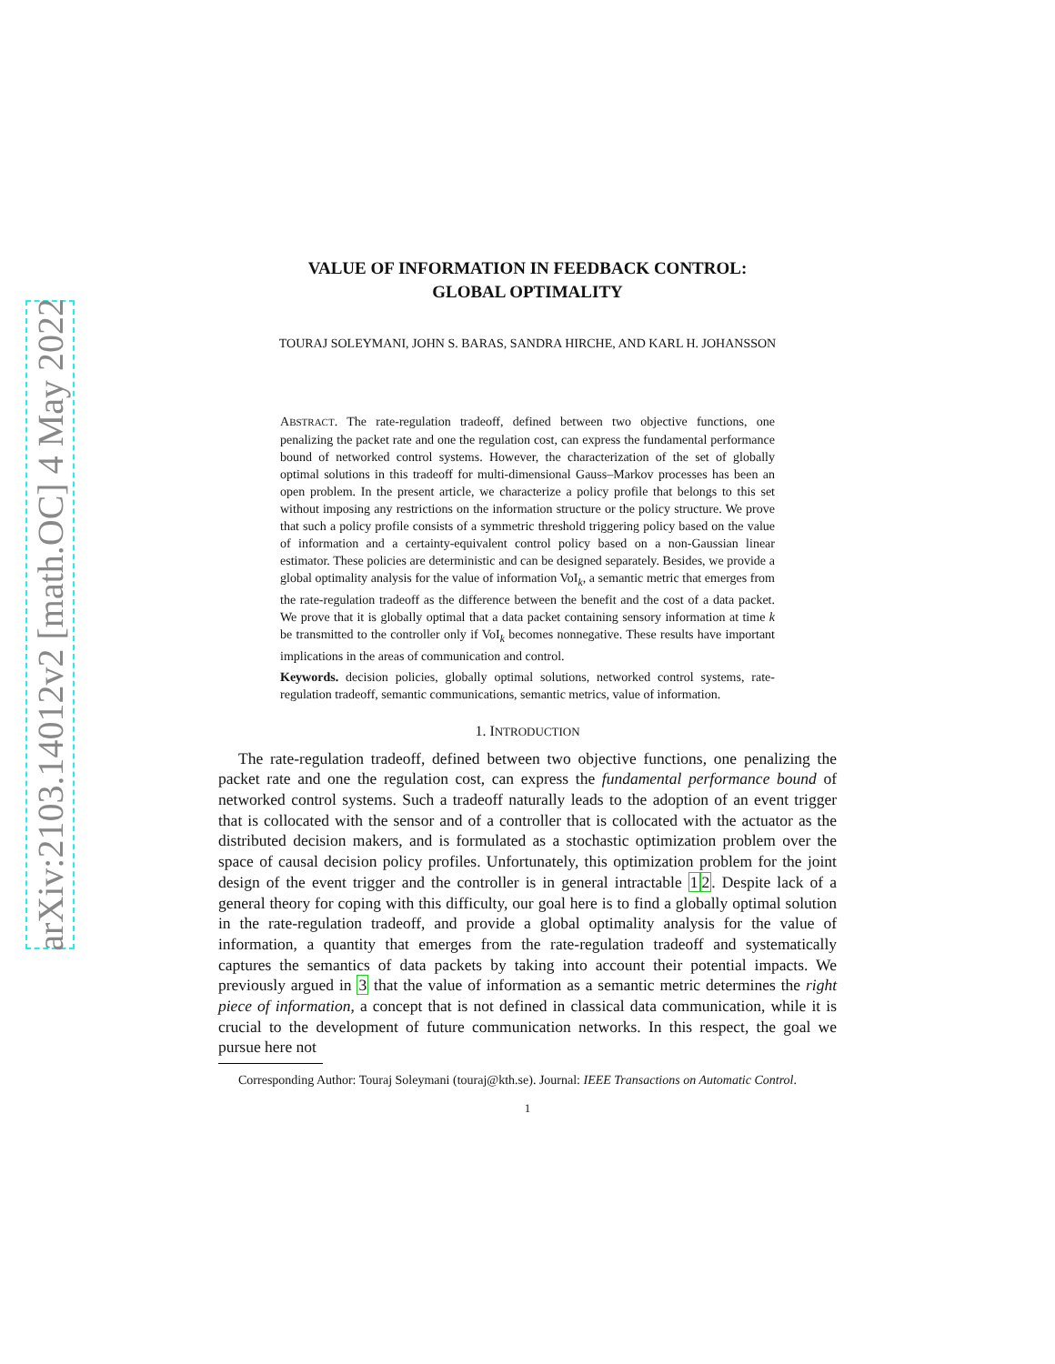arXiv:2103.14012v2 [math.OC] 4 May 2022
VALUE OF INFORMATION IN FEEDBACK CONTROL:
GLOBAL OPTIMALITY
TOURAJ SOLEYMANI, JOHN S. BARAS, SANDRA HIRCHE, AND KARL H. JOHANSSON
ABSTRACT. The rate-regulation tradeoff, defined between two objective functions, one penalizing the packet rate and one the regulation cost, can express the fundamental performance bound of networked control systems. However, the characterization of the set of globally optimal solutions in this tradeoff for multi-dimensional Gauss–Markov processes has been an open problem. In the present article, we characterize a policy profile that belongs to this set without imposing any restrictions on the information structure or the policy structure. We prove that such a policy profile consists of a symmetric threshold triggering policy based on the value of information and a certainty-equivalent control policy based on a non-Gaussian linear estimator. These policies are deterministic and can be designed separately. Besides, we provide a global optimality analysis for the value of information VoI<sub>k</sub>, a semantic metric that emerges from the rate-regulation tradeoff as the difference between the benefit and the cost of a data packet. We prove that it is globally optimal that a data packet containing sensory information at time k be transmitted to the controller only if VoI<sub>k</sub> becomes nonnegative. These results have important implications in the areas of communication and control.
Keywords. decision policies, globally optimal solutions, networked control systems, rate-regulation tradeoff, semantic communications, semantic metrics, value of information.
1. INTRODUCTION
The rate-regulation tradeoff, defined between two objective functions, one penalizing the packet rate and one the regulation cost, can express the fundamental performance bound of networked control systems. Such a tradeoff naturally leads to the adoption of an event trigger that is collocated with the sensor and of a controller that is collocated with the actuator as the distributed decision makers, and is formulated as a stochastic optimization problem over the space of causal decision policy profiles. Unfortunately, this optimization problem for the joint design of the event trigger and the controller is in general intractable 12. Despite lack of a general theory for coping with this difficulty, our goal here is to find a globally optimal solution in the rate-regulation tradeoff, and provide a global optimality analysis for the value of information, a quantity that emerges from the rate-regulation tradeoff and systematically captures the semantics of data packets by taking into account their potential impacts. We previously argued in 3 that the value of information as a semantic metric determines the right piece of information, a concept that is not defined in classical data communication, while it is crucial to the development of future communication networks. In this respect, the goal we pursue here not
Corresponding Author: Touraj Soleymani (touraj@kth.se). Journal: IEEE Transactions on Automatic Control.
1